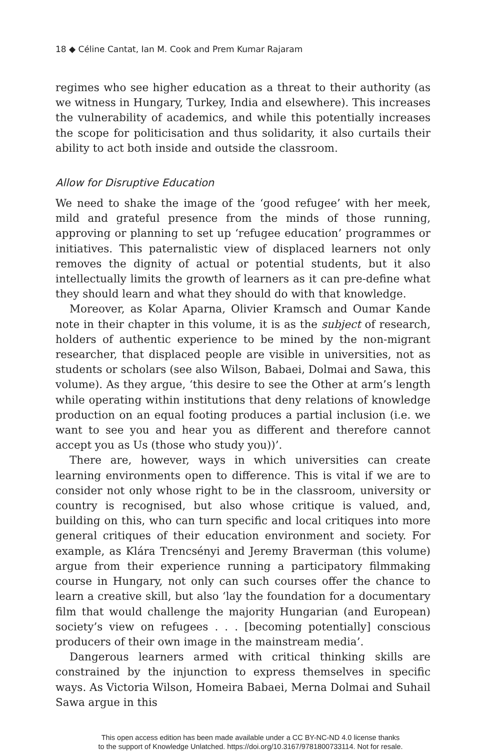18 ◆ Céline Cantat, Ian M. Cook and Prem Kumar Rajaram
regimes who see higher education as a threat to their authority (as we witness in Hungary, Turkey, India and elsewhere). This increases the vulnerability of academics, and while this potentially increases the scope for politicisation and thus solidarity, it also curtails their ability to act both inside and outside the classroom.
Allow for Disruptive Education
We need to shake the image of the ‘good refugee’ with her meek, mild and grateful presence from the minds of those running, approving or planning to set up ‘refugee education’ programmes or initiatives. This paternalistic view of displaced learners not only removes the dignity of actual or potential students, but it also intellectually limits the growth of learners as it can pre-define what they should learn and what they should do with that knowledge.
Moreover, as Kolar Aparna, Olivier Kramsch and Oumar Kande note in their chapter in this volume, it is as the subject of research, holders of authentic experience to be mined by the non-migrant researcher, that displaced people are visible in universities, not as students or scholars (see also Wilson, Babaei, Dolmai and Sawa, this volume). As they argue, ‘this desire to see the Other at arm’s length while operating within institutions that deny relations of knowledge production on an equal footing produces a partial inclusion (i.e. we want to see you and hear you as different and therefore cannot accept you as Us (those who study you))’.
There are, however, ways in which universities can create learning environments open to difference. This is vital if we are to consider not only whose right to be in the classroom, university or country is recognised, but also whose critique is valued, and, building on this, who can turn specific and local critiques into more general critiques of their education environment and society. For example, as Klára Trencsényi and Jeremy Braverman (this volume) argue from their experience running a participatory filmmaking course in Hungary, not only can such courses offer the chance to learn a creative skill, but also ‘lay the foundation for a documentary film that would challenge the majority Hungarian (and European) society’s view on refugees . . . [becoming potentially] conscious producers of their own image in the mainstream media’.
Dangerous learners armed with critical thinking skills are constrained by the injunction to express themselves in specific ways. As Victoria Wilson, Homeira Babaei, Merna Dolmai and Suhail Sawa argue in this
This open access edition has been made available under a CC BY-NC-ND 4.0 license thanks
to the support of Knowledge Unlatched. https://doi.org/10.3167/9781800733114. Not for resale.